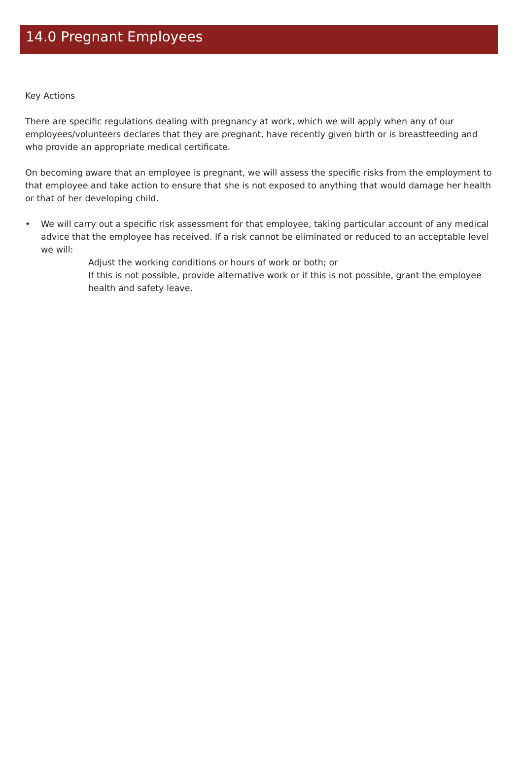14.0 Pregnant Employees
Key Actions
There are specific regulations dealing with pregnancy at work, which we will apply when any of our employees/volunteers declares that they are pregnant, have recently given birth or is breastfeeding and who provide an appropriate medical certificate.
On becoming aware that an employee is pregnant, we will assess the specific risks from the employment to that employee and take action to ensure that she is not exposed to anything that would damage her health or that of her developing child.
• We will carry out a specific risk assessment for that employee, taking particular account of any medical advice that the employee has received. If a risk cannot be eliminated or reduced to an acceptable level we will:
Adjust the working conditions or hours of work or both; or
If this is not possible, provide alternative work or if this is not possible, grant the employee health and safety leave.